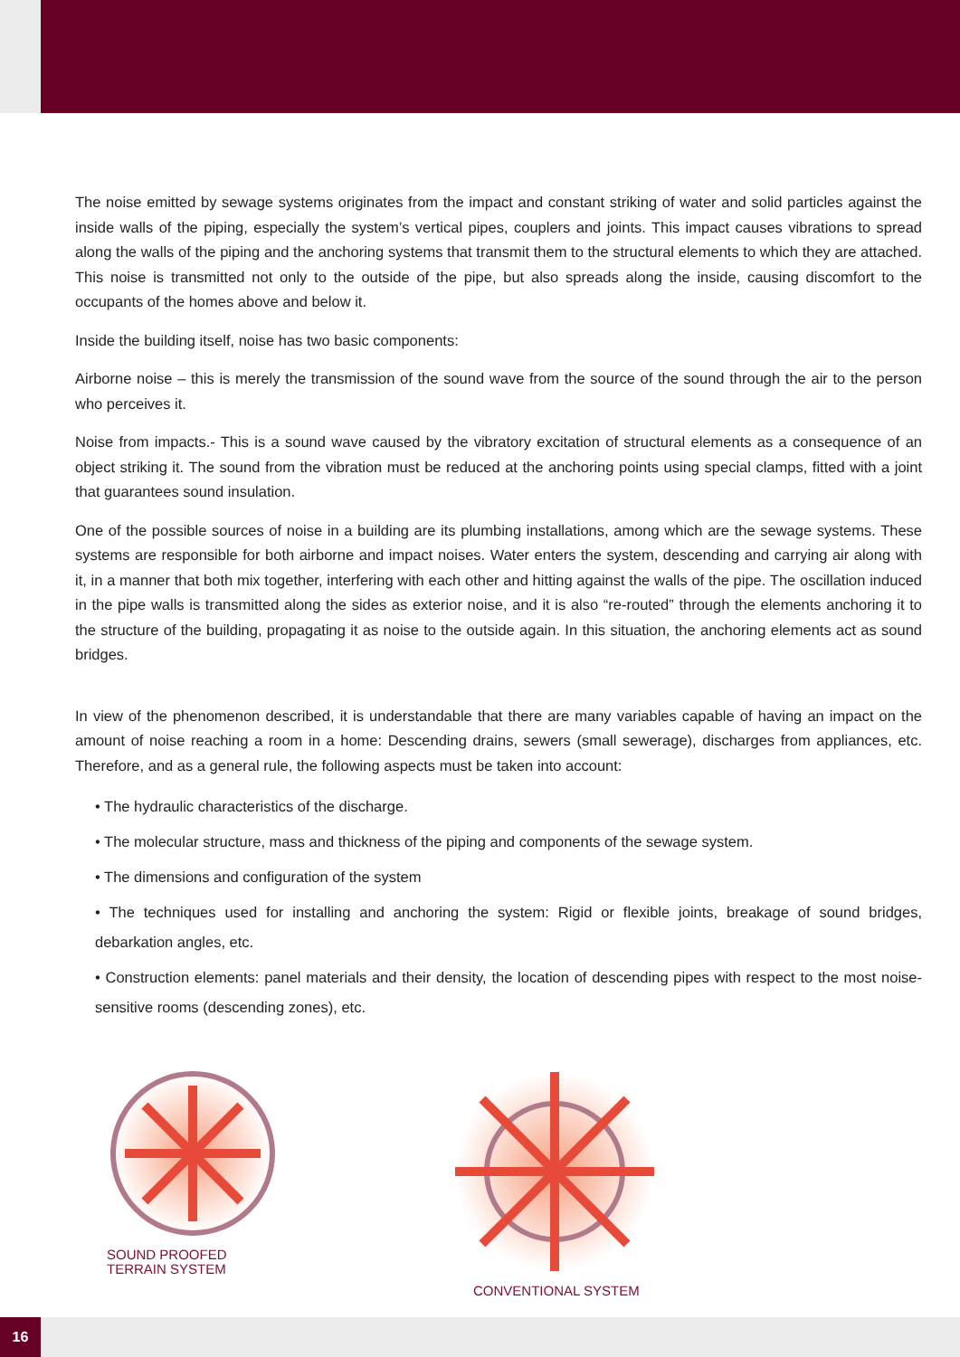The noise emitted by sewage systems originates from the impact and constant striking of water and solid particles against the inside walls of the piping, especially the system’s vertical pipes, couplers and joints. This impact causes vibrations to spread along the walls of the piping and the anchoring systems that transmit them to the structural elements to which they are attached. This noise is transmitted not only to the outside of the pipe, but also spreads along the inside, causing discomfort to the occupants of the homes above and below it.
Inside the building itself, noise has two basic components:
Airborne noise – this is merely the transmission of the sound wave from the source of the sound through the air to the person who perceives it.
Noise from impacts.- This is a sound wave caused by the vibratory excitation of structural elements as a consequence of an object striking it. The sound from the vibration must be reduced at the anchoring points using special clamps, fitted with a joint that guarantees sound insulation.
One of the possible sources of noise in a building are its plumbing installations, among which are the sewage systems. These systems are responsible for both airborne and impact noises. Water enters the system, descending and carrying air along with it, in a manner that both mix together, interfering with each other and hitting against the walls of the pipe. The oscillation induced in the pipe walls is transmitted along the sides as exterior noise, and it is also “re-routed” through the elements anchoring it to the structure of the building, propagating it as noise to the outside again. In this situation, the anchoring elements act as sound bridges.
In view of the phenomenon described, it is understandable that there are many variables capable of having an impact on the amount of noise reaching a room in a home: Descending drains, sewers (small sewerage), discharges from appliances, etc. Therefore, and as a general rule, the following aspects must be taken into account:
• The hydraulic characteristics of the discharge.
• The molecular structure, mass and thickness of the piping and components of the sewage system.
• The dimensions and configuration of the system
• The techniques used for installing and anchoring the system: Rigid or flexible joints, breakage of sound bridges, debarkation angles, etc.
• Construction elements: panel materials and their density, the location of descending pipes with respect to the most noise-sensitive rooms (descending zones), etc.
SOUND PROOFED
TERRAIN SYSTEM
CONVENTIONAL SYSTEM
16